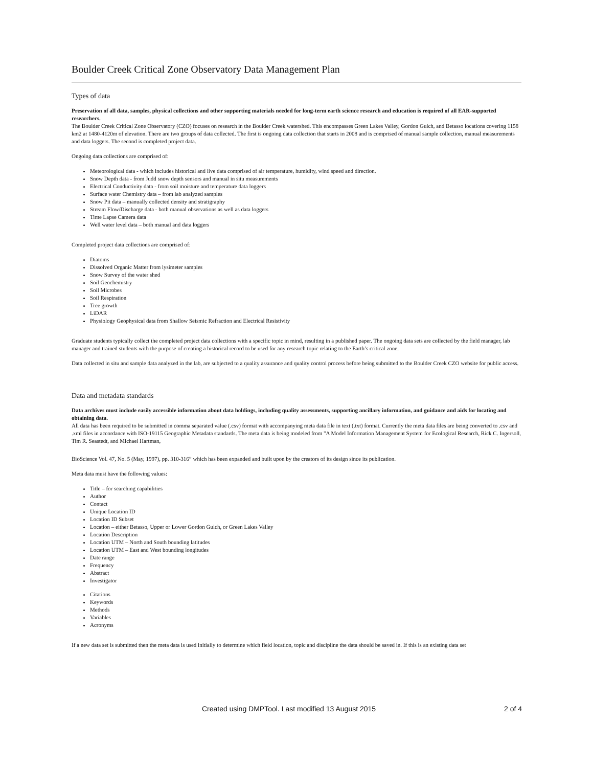Boulder Creek Critical Zone Observatory Data Management Plan
Types of data
Preservation of all data, samples, physical collections and other supporting materials needed for long-term earth science research and education is required of all EAR-supported researchers.
The Boulder Creek Critical Zone Observatory (CZO) focuses on research in the Boulder Creek watershed. This encompasses Green Lakes Valley, Gordon Gulch, and Betasso locations covering 1158 km2 at 1480-4120m of elevation. There are two groups of data collected. The first is ongoing data collection that starts in 2008 and is comprised of manual sample collection, manual measurements and data loggers. The second is completed project data.
Ongoing data collections are comprised of:
Meteorological data - which includes historical and live data comprised of air temperature, humidity, wind speed and direction.
Snow Depth data - from Judd snow depth sensors and manual in situ measurements
Electrical Conductivity data - from soil moisture and temperature data loggers
Surface water Chemistry data – from lab analyzed samples
Snow Pit data – manually collected density and stratigraphy
Stream Flow/Discharge data - both manual observations as well as data loggers
Time Lapse Camera data
Well water level data – both manual and data loggers
Completed project data collections are comprised of:
Diatoms
Dissolved Organic Matter from lysimeter samples
Snow Survey of the water shed
Soil Geochemistry
Soil Microbes
Soil Respiration
Tree growth
LiDAR
Physiology Geophysical data from Shallow Seismic Refraction and Electrical Resistivity
Graduate students typically collect the completed project data collections with a specific topic in mind, resulting in a published paper. The ongoing data sets are collected by the field manager, lab manager and trained students with the purpose of creating a historical record to be used for any research topic relating to the Earth’s critical zone.
Data collected in situ and sample data analyzed in the lab, are subjected to a quality assurance and quality control process before being submitted to the Boulder Creek CZO website for public access.
Data and metadata standards
Data archives must include easily accessible information about data holdings, including quality assessments, supporting ancillary information, and guidance and aids for locating and obtaining data.
All data has been required to be submitted in comma separated value (.csv) format with accompanying meta data file in text (.txt) format. Currently the meta data files are being converted to .csv and .xml files in accordance with ISO-19115 Geographic Metadata standards. The meta data is being modeled from "A Model Information Management System for Ecological Research, Rick C. Ingersoll, Tim R. Seastedt, and Michael Hartman,
BioScience Vol. 47, No. 5 (May, 1997), pp. 310-316” which has been expanded and built upon by the creators of its design since its publication.
Meta data must have the following values:
Title – for searching capabilities
Author
Contact
Unique Location ID
Location ID Subset
Location – either Betasso, Upper or Lower Gordon Gulch, or Green Lakes Valley
Location Description
Location UTM – North and South bounding latitudes
Location UTM – East and West bounding longitudes
Date range
Frequency
Abstract
Investigator
Citations
Keywords
Methods
Variables
Acronyms
If a new data set is submitted then the meta data is used initially to determine which field location, topic and discipline the data should be saved in. If this is an existing data set
Created using DMPTool. Last modified 13 August 2015 2 of 4